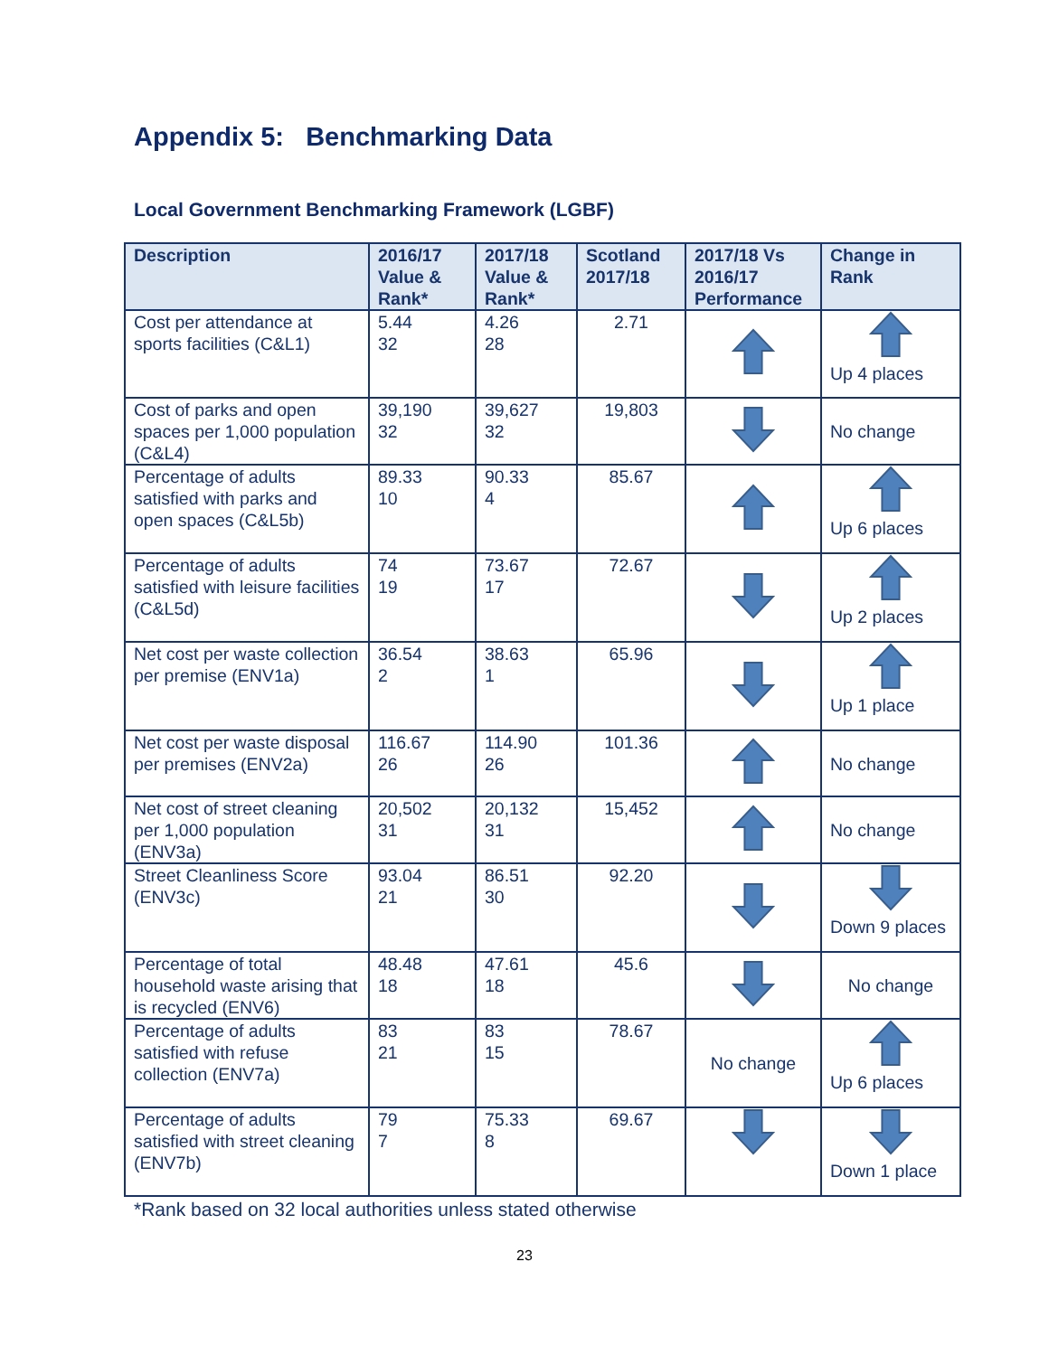Appendix 5: Benchmarking Data
Local Government Benchmarking Framework (LGBF)
| Description | 2016/17 Value & Rank* | 2017/18 Value & Rank* | Scotland 2017/18 | 2017/18 Vs 2016/17 Performance | Change in Rank |
| --- | --- | --- | --- | --- | --- |
| Cost per attendance at sports facilities (C&L1) | 5.44 32 | 4.26 28 | 2.71 | | Up 4 places |
| Cost of parks and open spaces per 1,000 population (C&L4) | 39,190 32 | 39,627 32 | 19,803 | | No change |
| Percentage of adults satisfied with parks and open spaces (C&L5b) | 89.33 10 | 90.33 4 | 85.67 | | Up 6 places |
| Percentage of adults satisfied with leisure facilities (C&L5d) | 74 19 | 73.67 17 | 72.67 | | Up 2 places |
| Net cost per waste collection per premise (ENV1a) | 36.54 2 | 38.63 1 | 65.96 | | Up 1 place |
| Net cost per waste disposal per premises (ENV2a) | 116.67 26 | 114.90 26 | 101.36 | | No change |
| Net cost of street cleaning per 1,000 population (ENV3a) | 20,502 31 | 20,132 31 | 15,452 | | No change |
| Street Cleanliness Score (ENV3c) | 93.04 21 | 86.51 30 | 92.20 | | Down 9 places |
| Percentage of total household waste arising that is recycled (ENV6) | 48.48 18 | 47.61 18 | 45.6 | | No change |
| Percentage of adults satisfied with refuse collection (ENV7a) | 83 21 | 83 15 | 78.67 | No change | Up 6 places |
| Percentage of adults satisfied with street cleaning (ENV7b) | 79 7 | 75.33 8 | 69.67 | | Down 1 place |
*Rank based on 32 local authorities unless stated otherwise
23